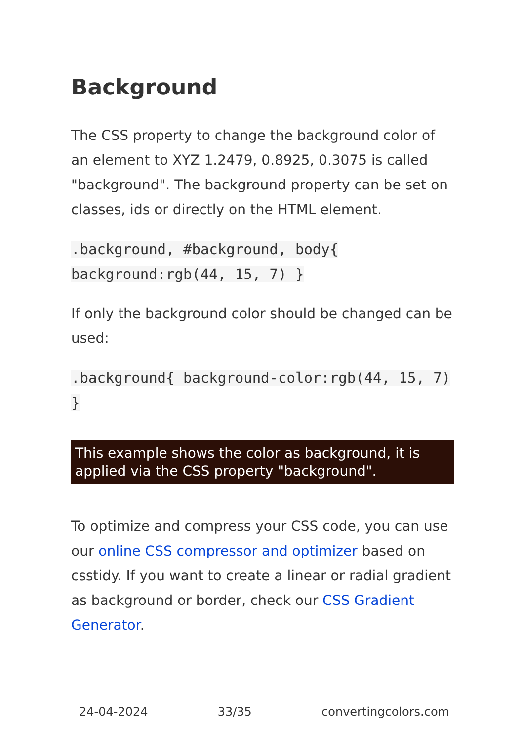Background
The CSS property to change the background color of an element to XYZ 1.2479, 0.8925, 0.3075 is called "background". The background property can be set on classes, ids or directly on the HTML element.
.background, #background, body{ background:rgb(44, 15, 7) }
If only the background color should be changed can be used:
.background{ background-color:rgb(44, 15, 7) }
This example shows the color as background, it is applied via the CSS property "background".
To optimize and compress your CSS code, you can use our online CSS compressor and optimizer based on csstidy. If you want to create a linear or radial gradient as background or border, check our CSS Gradient Generator.
24-04-2024 33/35 convertingcolors.com